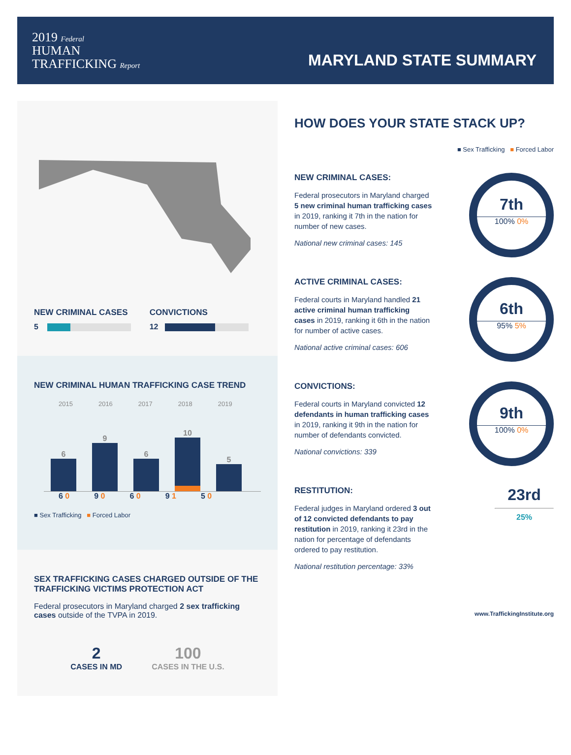2019 Federal
HUMAN
TRAFFICKING Report
MARYLAND STATE SUMMARY
NEW CRIMINAL CASES
5
CONVICTIONS
12
NEW CRIMINAL HUMAN TRAFFICKING CASE TREND
2015 2016 2017 2018 2019
6
9
6
10
5
6 0 9 0 6 0 9 1 5 0
■ Sex Trafficking ■ Forced Labor
SEX TRAFFICKING CASES CHARGED OUTSIDE OF THE TRAFFICKING VICTIMS PROTECTION ACT
Federal prosecutors in Maryland charged 2 sex trafficking cases outside of the TVPA in 2019.
2
CASES IN MD
100
CASES IN THE U.S.
HOW DOES YOUR STATE STACK UP?
■ Sex Trafficking ■ Forced Labor
NEW CRIMINAL CASES:
Federal prosecutors in Maryland charged 5 new criminal human trafficking cases in 2019, ranking it 7th in the nation for number of new cases.
National new criminal cases: 145
7th
100% 0%
ACTIVE CRIMINAL CASES:
Federal courts in Maryland handled 21 active criminal human trafficking cases in 2019, ranking it 6th in the nation for number of active cases.
National active criminal cases: 606
6th
95% 5%
CONVICTIONS:
Federal courts in Maryland convicted 12 defendants in human trafficking cases in 2019, ranking it 9th in the nation for number of defendants convicted.
National convictions: 339
9th
100% 0%
RESTITUTION:
Federal judges in Maryland ordered 3 out of 12 convicted defendants to pay restitution in 2019, ranking it 23rd in the nation for percentage of defendants ordered to pay restitution.
National restitution percentage: 33%
23rd
25%
www.TraffickingInstitute.org